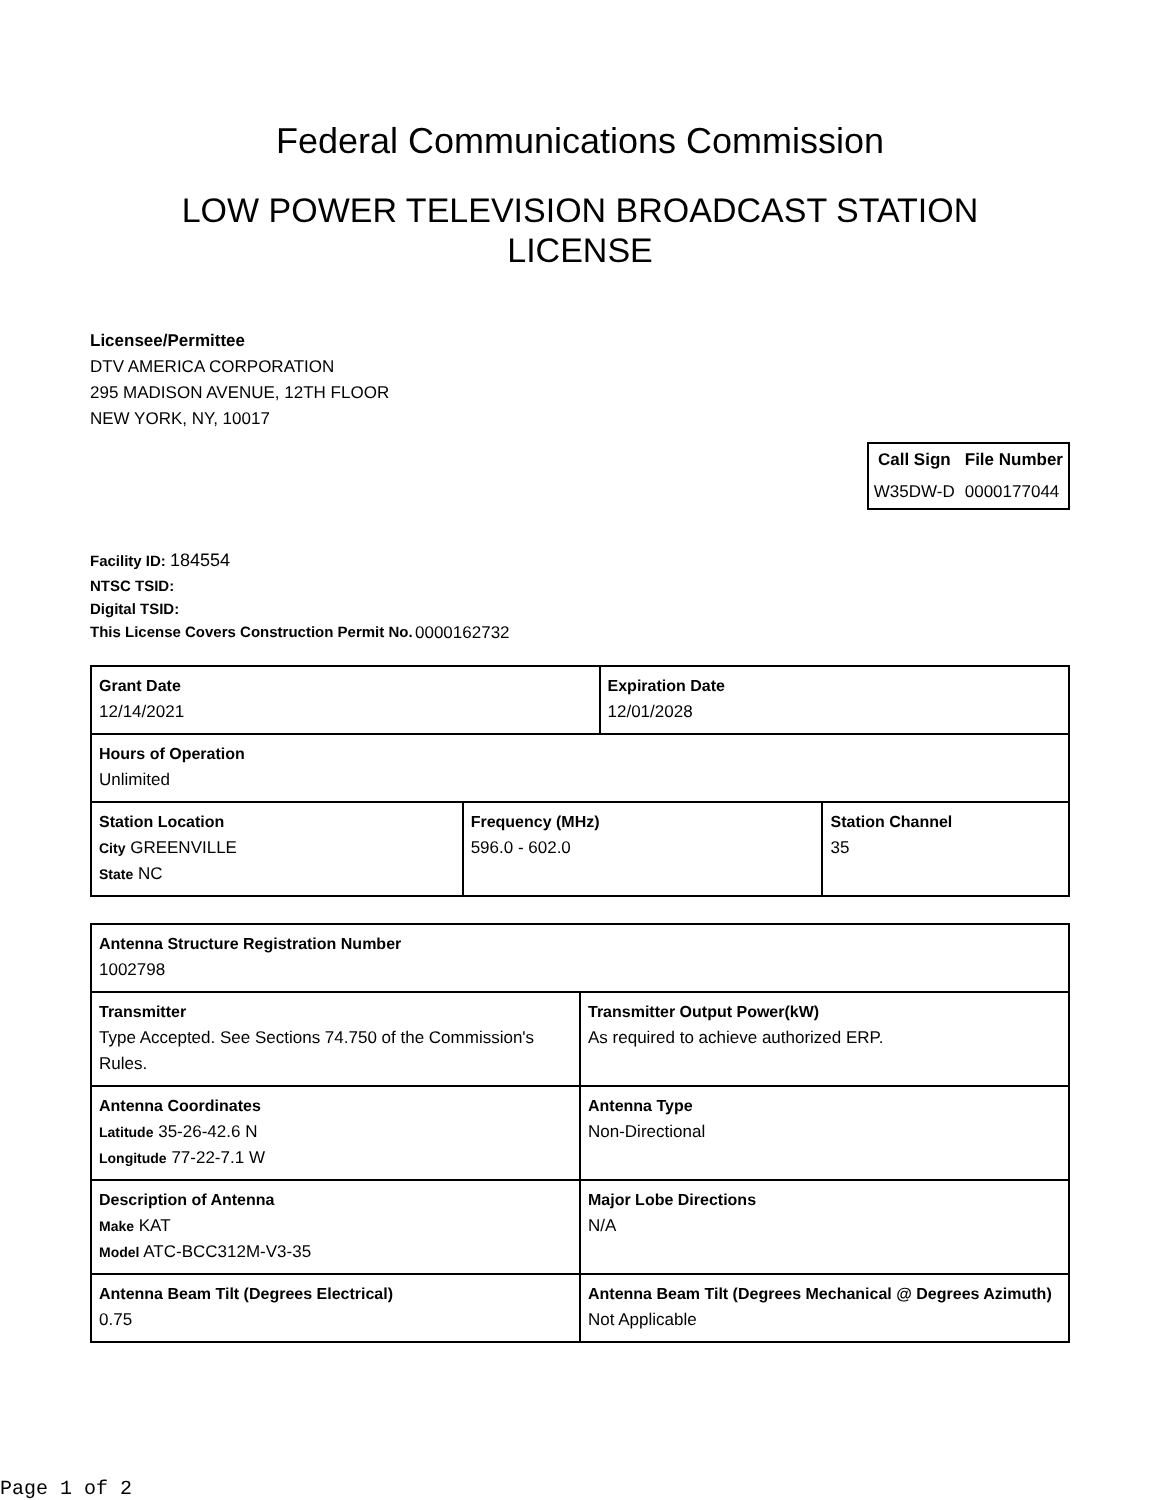Federal Communications Commission
LOW POWER TELEVISION BROADCAST STATION LICENSE
Licensee/Permittee
DTV AMERICA CORPORATION
295 MADISON AVENUE, 12TH FLOOR
NEW YORK, NY, 10017
| Call Sign | File Number |
| --- | --- |
| W35DW-D | 0000177044 |
Facility ID: 184554
NTSC TSID:
Digital TSID:
This License Covers Construction Permit No. 0000162732
| Grant Date 12/14/2021 | | Expiration Date 12/01/2028 | |
| Hours of Operation Unlimited | | | |
| Station Location City GREENVILLE State NC | Frequency (MHz) 596.0 - 602.0 | | Station Channel 35 |
| Antenna Structure Registration Number 1002798 | |
| Transmitter Type Accepted. See Sections 74.750 of the Commission's Rules. | Transmitter Output Power(kW) As required to achieve authorized ERP. |
| Antenna Coordinates Latitude 35-26-42.6 N Longitude 77-22-7.1 W | Antenna Type Non-Directional |
| Description of Antenna Make KAT Model ATC-BCC312M-V3-35 | Major Lobe Directions N/A |
| Antenna Beam Tilt (Degrees Electrical) 0.75 | Antenna Beam Tilt (Degrees Mechanical @ Degrees Azimuth) Not Applicable |
Page 1 of 2